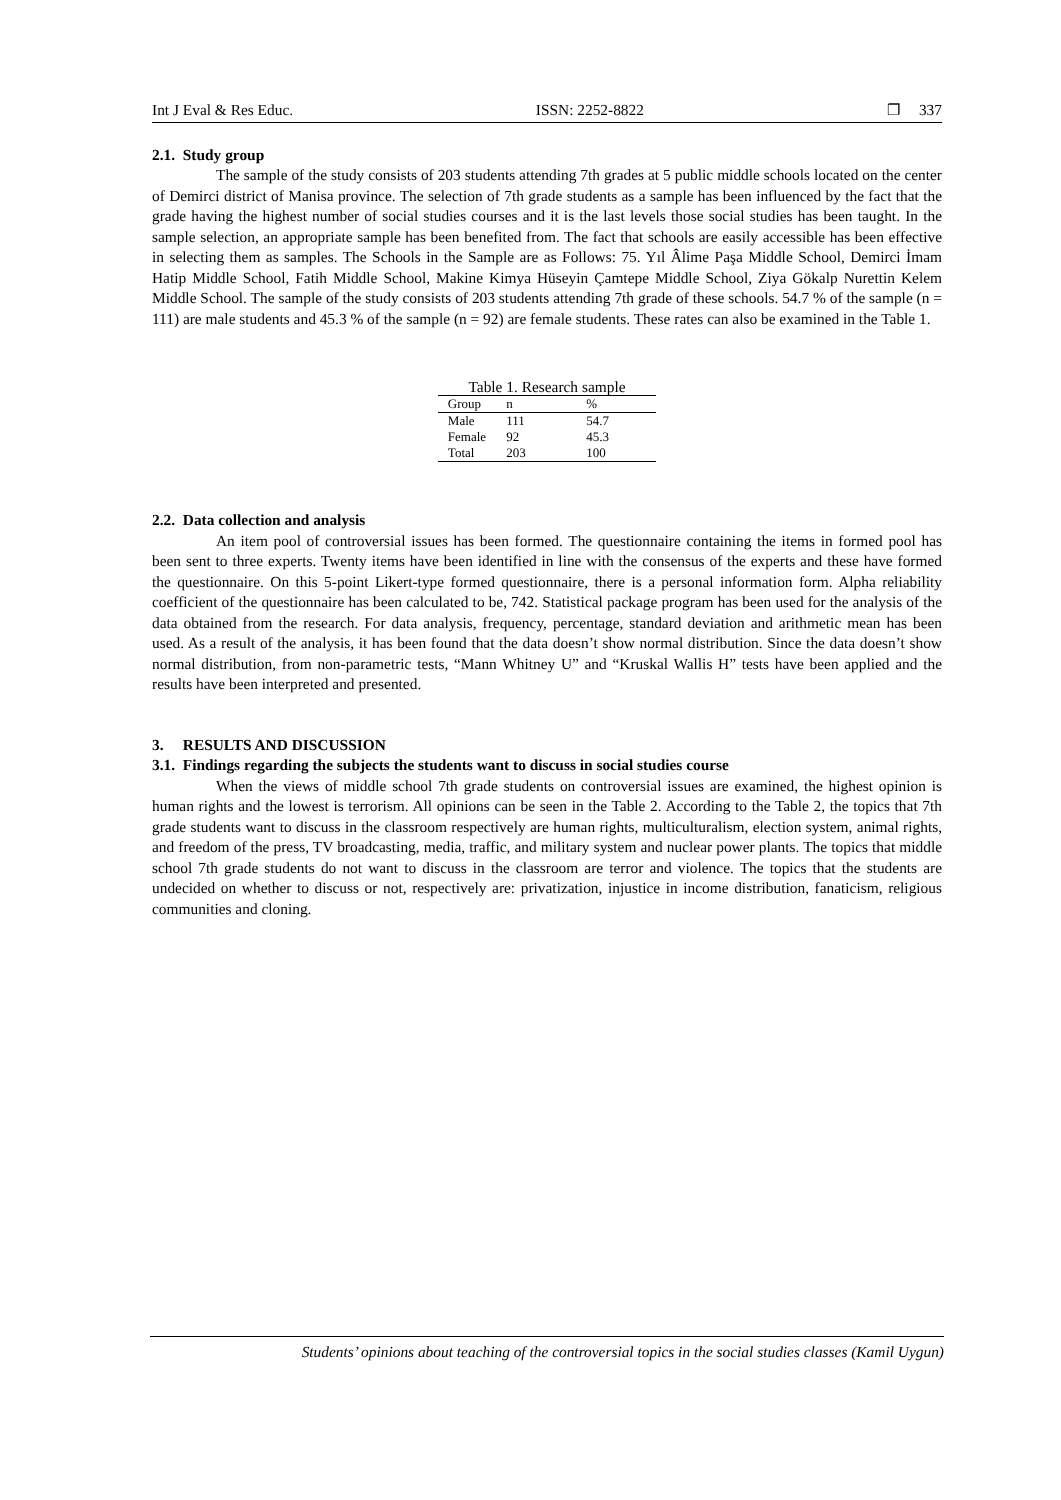Int J Eval & Res Educ. ISSN: 2252-8822 ❐ 337
2.1. Study group
The sample of the study consists of 203 students attending 7th grades at 5 public middle schools located on the center of Demirci district of Manisa province. The selection of 7th grade students as a sample has been influenced by the fact that the grade having the highest number of social studies courses and it is the last levels those social studies has been taught. In the sample selection, an appropriate sample has been benefited from. The fact that schools are easily accessible has been effective in selecting them as samples. The Schools in the Sample are as Follows: 75. Yıl Âlime Paşa Middle School, Demirci İmam Hatip Middle School, Fatih Middle School, Makine Kimya Hüseyin Çamtepe Middle School, Ziya Gökalp Nurettin Kelem Middle School. The sample of the study consists of 203 students attending 7th grade of these schools. 54.7 % of the sample (n = 111) are male students and 45.3 % of the sample (n = 92) are female students. These rates can also be examined in the Table 1.
Table 1. Research sample
| Group | n | % |
| --- | --- | --- |
| Male | 111 | 54.7 |
| Female | 92 | 45.3 |
| Total | 203 | 100 |
2.2. Data collection and analysis
An item pool of controversial issues has been formed. The questionnaire containing the items in formed pool has been sent to three experts. Twenty items have been identified in line with the consensus of the experts and these have formed the questionnaire. On this 5-point Likert-type formed questionnaire, there is a personal information form. Alpha reliability coefficient of the questionnaire has been calculated to be, 742. Statistical package program has been used for the analysis of the data obtained from the research. For data analysis, frequency, percentage, standard deviation and arithmetic mean has been used. As a result of the analysis, it has been found that the data doesn’t show normal distribution. Since the data doesn’t show normal distribution, from non-parametric tests, “Mann Whitney U” and “Kruskal Wallis H” tests have been applied and the results have been interpreted and presented.
3. RESULTS AND DISCUSSION
3.1. Findings regarding the subjects the students want to discuss in social studies course
When the views of middle school 7th grade students on controversial issues are examined, the highest opinion is human rights and the lowest is terrorism. All opinions can be seen in the Table 2. According to the Table 2, the topics that 7th grade students want to discuss in the classroom respectively are human rights, multiculturalism, election system, animal rights, and freedom of the press, TV broadcasting, media, traffic, and military system and nuclear power plants. The topics that middle school 7th grade students do not want to discuss in the classroom are terror and violence. The topics that the students are undecided on whether to discuss or not, respectively are: privatization, injustice in income distribution, fanaticism, religious communities and cloning.
Students’ opinions about teaching of the controversial topics in the social studies classes (Kamil Uygun)